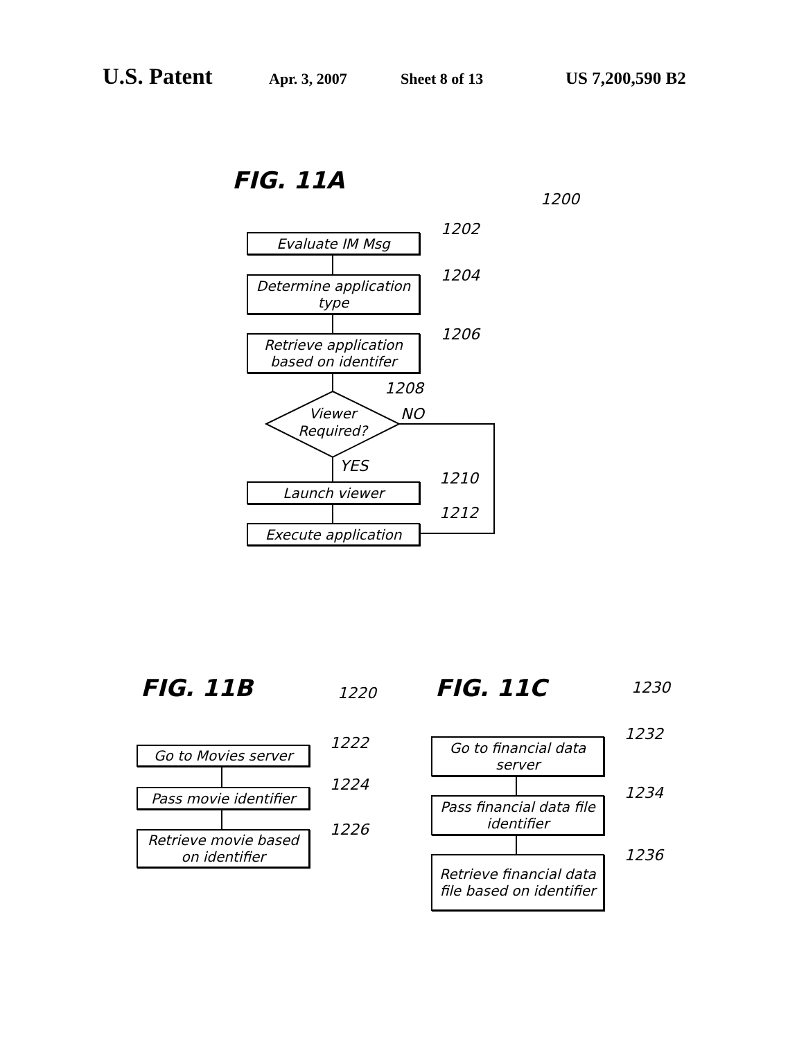U.S. Patent Apr. 3, 2007 Sheet 8 of 13 US 7,200,590 B2
FIG. 11A
1200
Evaluate IM Msg
1202
Determine application type
1204
Retrieve application based on identifer
1206
Viewer Required?
1208
NO
YES
Launch viewer
1210
Execute application
1212
FIG. 11B 1220
Go to Movies server
1222
Pass movie identifier
1224
Retrieve movie based on identifier
1226
FIG. 11C 1230
Go to financial data server
1232
Pass financial data file identifier
1234
Retrieve financial data file based on identifier
1236